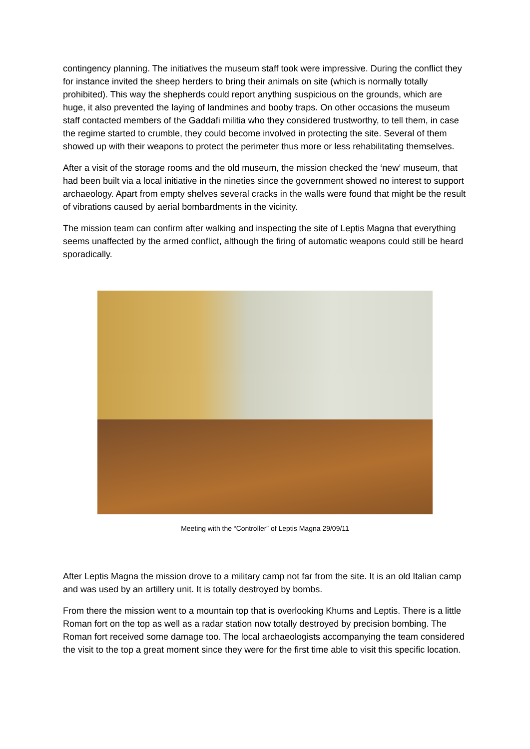contingency planning. The initiatives the museum staff took were impressive. During the conflict they for instance invited the sheep herders to bring their animals on site (which is normally totally prohibited). This way the shepherds could report anything suspicious on the grounds, which are huge, it also prevented the laying of landmines and booby traps. On other occasions the museum staff contacted members of the Gaddafi militia who they considered trustworthy, to tell them, in case the regime started to crumble, they could become involved in protecting the site. Several of them showed up with their weapons to protect the perimeter thus more or less rehabilitating themselves.
After a visit of the storage rooms and the old museum, the mission checked the ‘new’ museum, that had been built via a local initiative in the nineties since the government showed no interest to support archaeology. Apart from empty shelves several cracks in the walls were found that might be the result of vibrations caused by aerial bombardments in the vicinity.
The mission team can confirm after walking and inspecting the site of Leptis Magna that everything seems unaffected by the armed conflict, although the firing of automatic weapons could still be heard sporadically.
Meeting with the “Controller” of Leptis Magna 29/09/11
After Leptis Magna the mission drove to a military camp not far from the site. It is an old Italian camp and was used by an artillery unit. It is totally destroyed by bombs.
From there the mission went to a mountain top that is overlooking Khums and Leptis. There is a little Roman fort on the top as well as a radar station now totally destroyed by precision bombing. The Roman fort received some damage too. The local archaeologists accompanying the team considered the visit to the top a great moment since they were for the first time able to visit this specific location.